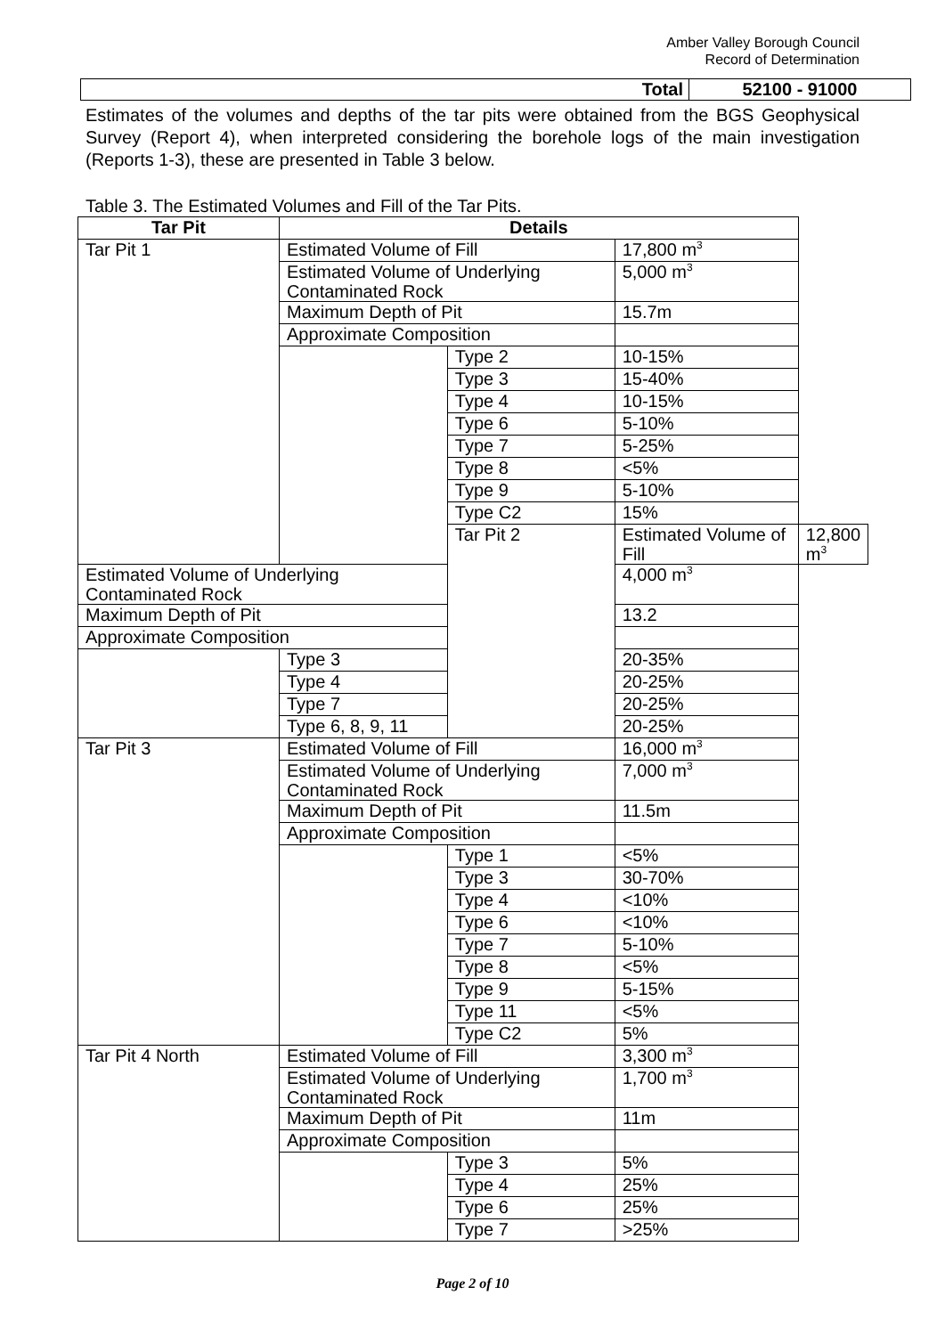Amber Valley Borough Council
Record of Determination
| Total | 52100 - 91000 |
Estimates of the volumes and depths of the tar pits were obtained from the BGS Geophysical Survey (Report 4), when interpreted considering the borehole logs of the main investigation (Reports 1-3), these are presented in Table 3 below.
Table 3. The Estimated Volumes and Fill of the Tar Pits.
| Tar Pit | Details | | | |
| --- | --- | --- | --- | --- |
| Tar Pit 1 | Estimated Volume of Fill | | 17,800 m<sup>3</sup> | |
| | Estimated Volume of Underlying Contaminated Rock | | 5,000 m<sup>3</sup> | |
| | Maximum Depth of Pit | | 15.7m | |
| | Approximate Composition | | | |
| | | Type 2 | 10-15% | |
| | | Type 3 | 15-40% | |
| | | Type 4 | 10-15% | |
| | | Type 6 | 5-10% | |
| | | Type 7 | 5-25% | |
| | | Type 8 | <5% | |
| | | Type 9 | 5-10% | |
| | | Type C2 | 15% | |
| | | Tar Pit 2 | Estimated Volume of Fill | 12,800 m<sup>3</sup> |
| Estimated Volume of Underlying Contaminated Rock | | | 4,000 m<sup>3</sup> | |
| Maximum Depth of Pit | | | 13.2 | |
| Approximate Composition | | | | |
| | Type 3 | | 20-35% | |
| | Type 4 | | 20-25% | |
| | Type 7 | | 20-25% | |
| | Type 6, 8, 9, 11 | | 20-25% | |
| Tar Pit 3 | Estimated Volume of Fill | | 16,000 m<sup>3</sup> | |
| | Estimated Volume of Underlying Contaminated Rock | | 7,000 m<sup>3</sup> | |
| | Maximum Depth of Pit | | 11.5m | |
| | Approximate Composition | | | |
| | | Type 1 | <5% | |
| | | Type 3 | 30-70% | |
| | | Type 4 | <10% | |
| | | Type 6 | <10% | |
| | | Type 7 | 5-10% | |
| | | Type 8 | <5% | |
| | | Type 9 | 5-15% | |
| | | Type 11 | <5% | |
| | | Type C2 | 5% | |
| Tar Pit 4 North | Estimated Volume of Fill | | 3,300 m<sup>3</sup> | |
| | Estimated Volume of Underlying Contaminated Rock | | 1,700 m<sup>3</sup> | |
| | Maximum Depth of Pit | | 11m | |
| | Approximate Composition | | | |
| | | Type 3 | 5% | |
| | | Type 4 | 25% | |
| | | Type 6 | 25% | |
| | | Type 7 | >25% | |
Page 2 of 10